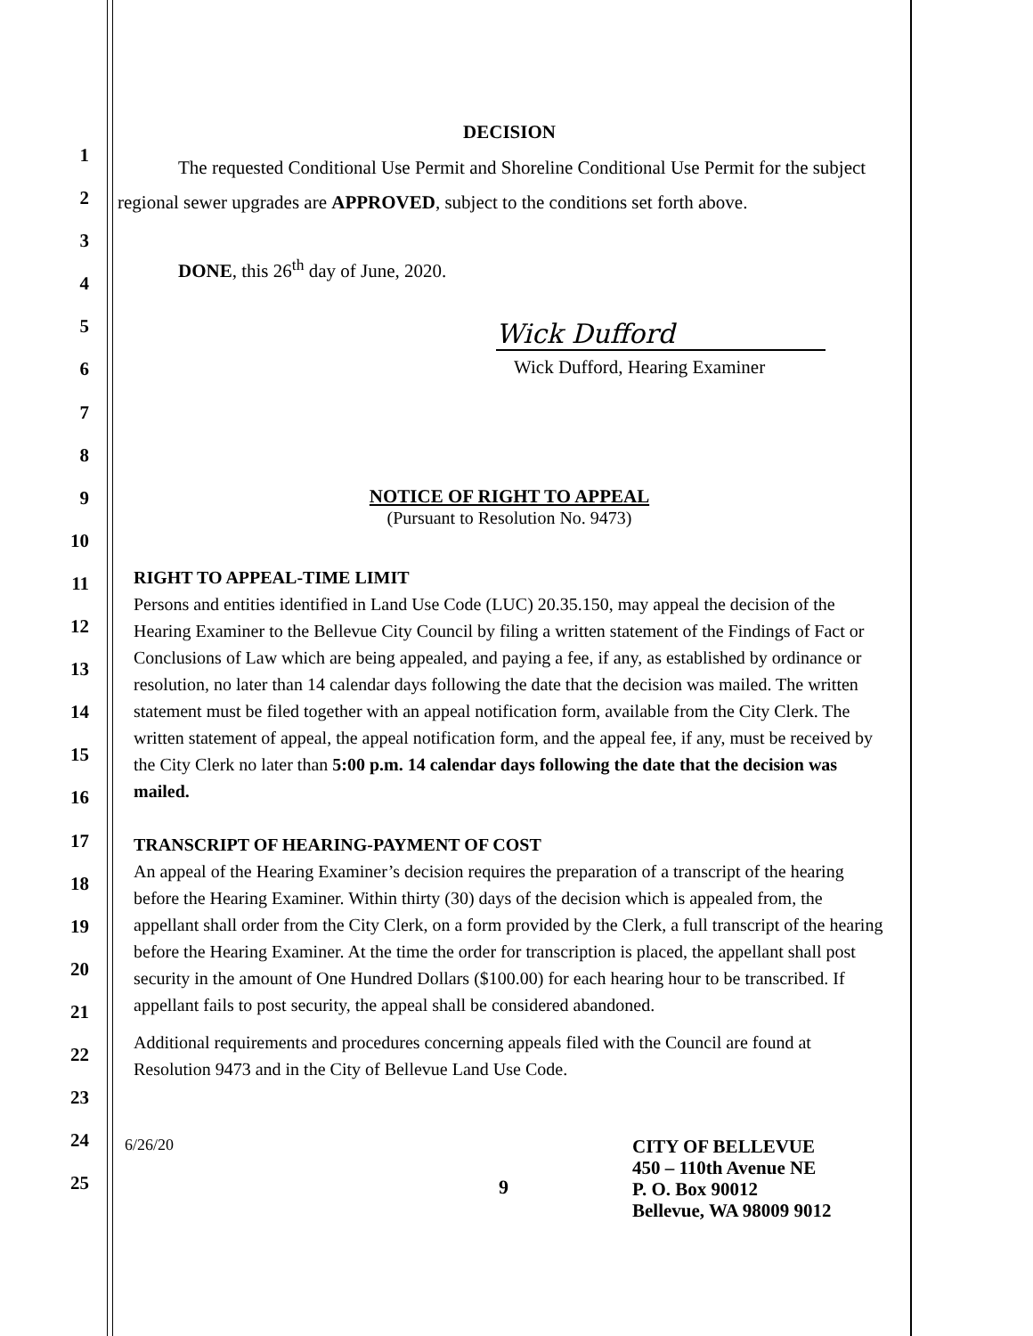1
2
3
4
5
6
7
8
9
10
11
12
13
14
15
16
17
18
19
20
21
22
23
24
25
DECISION
The requested Conditional Use Permit and Shoreline Conditional Use Permit for the subject regional sewer upgrades are APPROVED, subject to the conditions set forth above.
DONE, this 26<sup>th</sup> day of June, 2020.
Wick Dufford
Wick Dufford, Hearing Examiner
NOTICE OF RIGHT TO APPEAL
(Pursuant to Resolution No. 9473)
RIGHT TO APPEAL-TIME LIMIT
Persons and entities identified in Land Use Code (LUC) 20.35.150, may appeal the decision of the Hearing Examiner to the Bellevue City Council by filing a written statement of the Findings of Fact or Conclusions of Law which are being appealed, and paying a fee, if any, as established by ordinance or resolution, no later than 14 calendar days following the date that the decision was mailed. The written statement must be filed together with an appeal notification form, available from the City Clerk. The written statement of appeal, the appeal notification form, and the appeal fee, if any, must be received by the City Clerk no later than 5:00 p.m. 14 calendar days following the date that the decision was mailed.
TRANSCRIPT OF HEARING-PAYMENT OF COST
An appeal of the Hearing Examiner’s decision requires the preparation of a transcript of the hearing before the Hearing Examiner. Within thirty (30) days of the decision which is appealed from, the appellant shall order from the City Clerk, on a form provided by the Clerk, a full transcript of the hearing before the Hearing Examiner. At the time the order for transcription is placed, the appellant shall post security in the amount of One Hundred Dollars ($100.00) for each hearing hour to be transcribed. If appellant fails to post security, the appeal shall be considered abandoned.
Additional requirements and procedures concerning appeals filed with the Council are found at Resolution 9473 and in the City of Bellevue Land Use Code.
6/26/20
9
CITY OF BELLEVUE
450 – 110th Avenue NE
P. O. Box 90012
Bellevue, WA 98009 9012